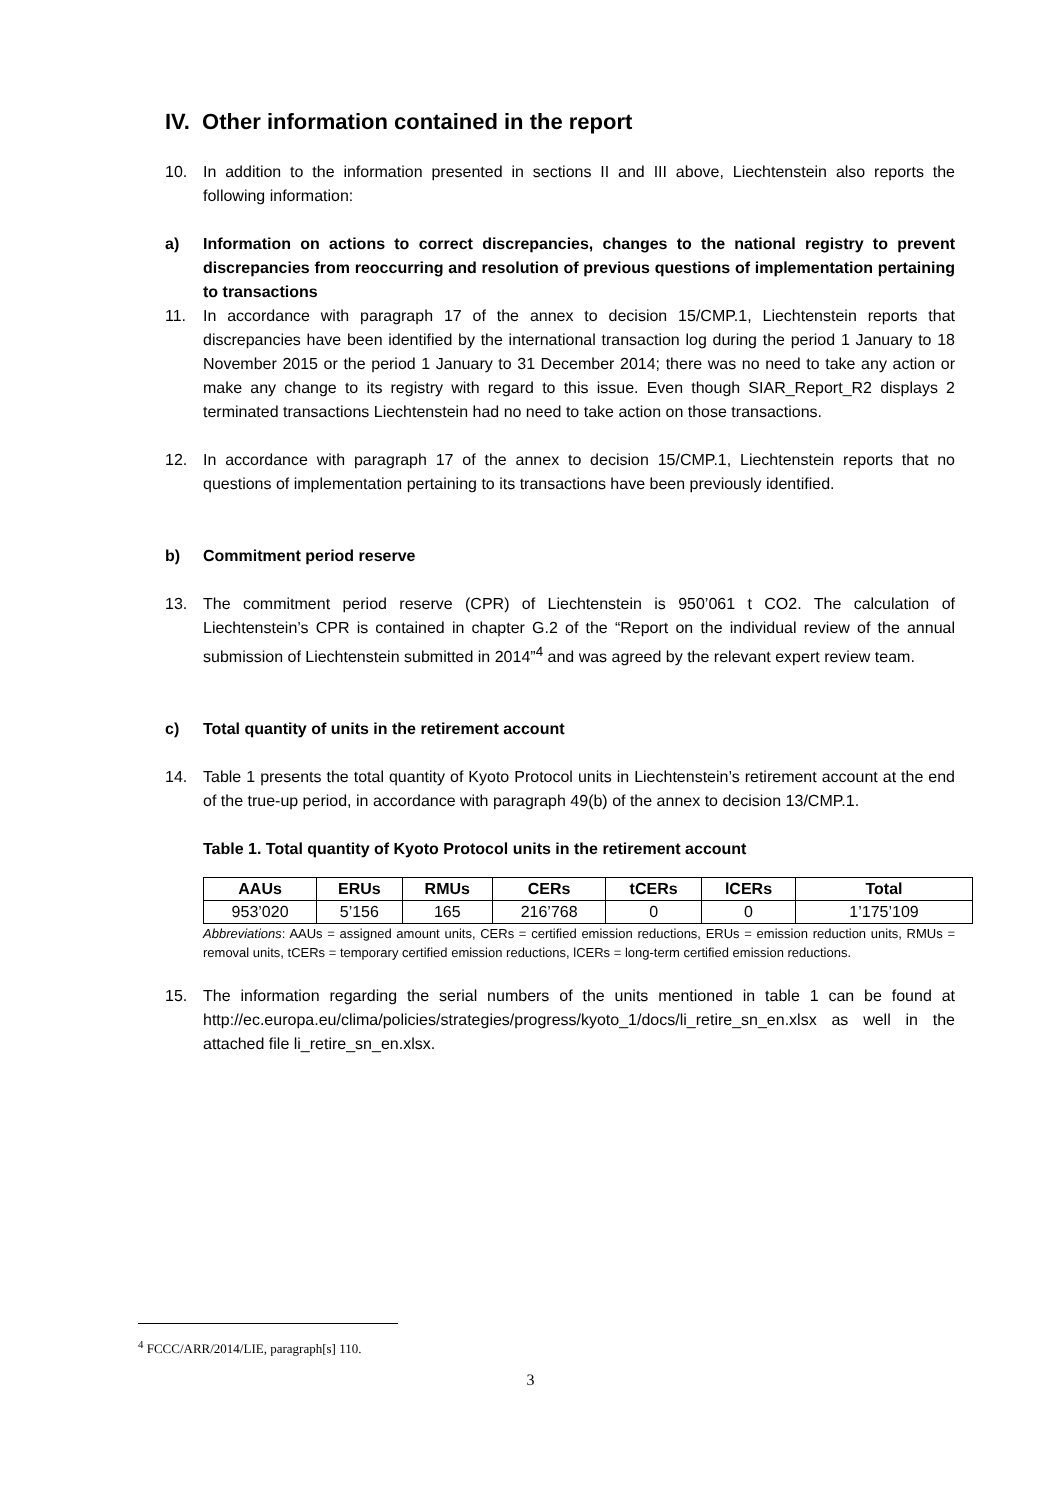IV. Other information contained in the report
10. In addition to the information presented in sections II and III above, Liechtenstein also reports the following information:
a) Information on actions to correct discrepancies, changes to the national registry to prevent discrepancies from reoccurring and resolution of previous questions of implementation pertaining to transactions
11. In accordance with paragraph 17 of the annex to decision 15/CMP.1, Liechtenstein reports that discrepancies have been identified by the international transaction log during the period 1 January to 18 November 2015 or the period 1 January to 31 December 2014; there was no need to take any action or make any change to its registry with regard to this issue. Even though SIAR_Report_R2 displays 2 terminated transactions Liechtenstein had no need to take action on those transactions.
12. In accordance with paragraph 17 of the annex to decision 15/CMP.1, Liechtenstein reports that no questions of implementation pertaining to its transactions have been previously identified.
b) Commitment period reserve
13. The commitment period reserve (CPR) of Liechtenstein is 950’061 t CO2. The calculation of Liechtenstein’s CPR is contained in chapter G.2 of the “Report on the individual review of the annual submission of Liechtenstein submitted in 2014”<sup>4</sup> and was agreed by the relevant expert review team.
c) Total quantity of units in the retirement account
14. Table 1 presents the total quantity of Kyoto Protocol units in Liechtenstein’s retirement account at the end of the true-up period, in accordance with paragraph 49(b) of the annex to decision 13/CMP.1.
Table 1. Total quantity of Kyoto Protocol units in the retirement account
| AAUs | ERUs | RMUs | CERs | tCERs | lCERs | Total |
| --- | --- | --- | --- | --- | --- | --- |
| 953’020 | 5’156 | 165 | 216’768 | 0 | 0 | 1’175’109 |
Abbreviations: AAUs = assigned amount units, CERs = certified emission reductions, ERUs = emission reduction units, RMUs = removal units, tCERs = temporary certified emission reductions, lCERs = long-term certified emission reductions.
15. The information regarding the serial numbers of the units mentioned in table 1 can be found at http://ec.europa.eu/clima/policies/strategies/progress/kyoto_1/docs/li_retire_sn_en.xlsx as well in the attached file li_retire_sn_en.xlsx.
<sup>4</sup> FCCC/ARR/2014/LIE, paragraph[s] 110.
3